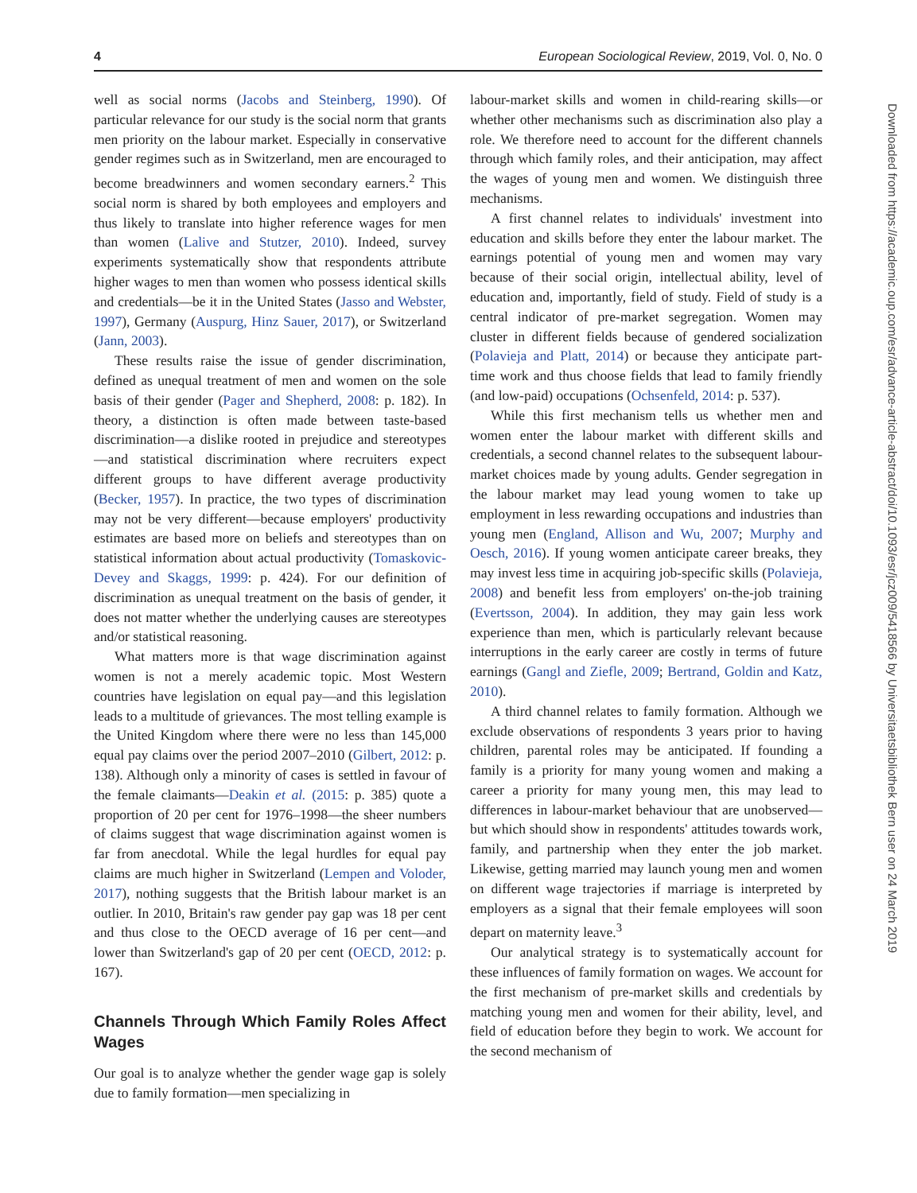4 European Sociological Review, 2019, Vol. 0, No. 0
well as social norms (Jacobs and Steinberg, 1990). Of particular relevance for our study is the social norm that grants men priority on the labour market. Especially in conservative gender regimes such as in Switzerland, men are encouraged to become breadwinners and women secondary earners.<sup>2</sup> This social norm is shared by both employees and employers and thus likely to translate into higher reference wages for men than women (Lalive and Stutzer, 2010). Indeed, survey experiments systematically show that respondents attribute higher wages to men than women who possess identical skills and credentials—be it in the United States (Jasso and Webster, 1997), Germany (Auspurg, Hinz Sauer, 2017), or Switzerland (Jann, 2003).
These results raise the issue of gender discrimination, defined as unequal treatment of men and women on the sole basis of their gender (Pager and Shepherd, 2008: p. 182). In theory, a distinction is often made between taste-based discrimination—a dislike rooted in prejudice and stereotypes—and statistical discrimination where recruiters expect different groups to have different average productivity (Becker, 1957). In practice, the two types of discrimination may not be very different—because employers' productivity estimates are based more on beliefs and stereotypes than on statistical information about actual productivity (Tomaskovic-Devey and Skaggs, 1999: p. 424). For our definition of discrimination as unequal treatment on the basis of gender, it does not matter whether the underlying causes are stereotypes and/or statistical reasoning.
What matters more is that wage discrimination against women is not a merely academic topic. Most Western countries have legislation on equal pay—and this legislation leads to a multitude of grievances. The most telling example is the United Kingdom where there were no less than 145,000 equal pay claims over the period 2007–2010 (Gilbert, 2012: p. 138). Although only a minority of cases is settled in favour of the female claimants—Deakin et al. (2015: p. 385) quote a proportion of 20 per cent for 1976–1998—the sheer numbers of claims suggest that wage discrimination against women is far from anecdotal. While the legal hurdles for equal pay claims are much higher in Switzerland (Lempen and Voloder, 2017), nothing suggests that the British labour market is an outlier. In 2010, Britain's raw gender pay gap was 18 per cent and thus close to the OECD average of 16 per cent—and lower than Switzerland's gap of 20 per cent (OECD, 2012: p. 167).
Channels Through Which Family Roles Affect Wages
Our goal is to analyze whether the gender wage gap is solely due to family formation—men specializing in
labour-market skills and women in child-rearing skills—or whether other mechanisms such as discrimination also play a role. We therefore need to account for the different channels through which family roles, and their anticipation, may affect the wages of young men and women. We distinguish three mechanisms.
A first channel relates to individuals' investment into education and skills before they enter the labour market. The earnings potential of young men and women may vary because of their social origin, intellectual ability, level of education and, importantly, field of study. Field of study is a central indicator of pre-market segregation. Women may cluster in different fields because of gendered socialization (Polavieja and Platt, 2014) or because they anticipate part-time work and thus choose fields that lead to family friendly (and low-paid) occupations (Ochsenfeld, 2014: p. 537).
While this first mechanism tells us whether men and women enter the labour market with different skills and credentials, a second channel relates to the subsequent labour-market choices made by young adults. Gender segregation in the labour market may lead young women to take up employment in less rewarding occupations and industries than young men (England, Allison and Wu, 2007; Murphy and Oesch, 2016). If young women anticipate career breaks, they may invest less time in acquiring job-specific skills (Polavieja, 2008) and benefit less from employers' on-the-job training (Evertsson, 2004). In addition, they may gain less work experience than men, which is particularly relevant because interruptions in the early career are costly in terms of future earnings (Gangl and Ziefle, 2009; Bertrand, Goldin and Katz, 2010).
A third channel relates to family formation. Although we exclude observations of respondents 3 years prior to having children, parental roles may be anticipated. If founding a family is a priority for many young women and making a career a priority for many young men, this may lead to differences in labour-market behaviour that are unobserved—but which should show in respondents' attitudes towards work, family, and partnership when they enter the job market. Likewise, getting married may launch young men and women on different wage trajectories if marriage is interpreted by employers as a signal that their female employees will soon depart on maternity leave.<sup>3</sup>
Our analytical strategy is to systematically account for these influences of family formation on wages. We account for the first mechanism of pre-market skills and credentials by matching young men and women for their ability, level, and field of education before they begin to work. We account for the second mechanism of
Downloaded from https://academic.oup.com/esr/advance-article-abstract/doi/10.1093/esr/jcz009/5418566 by Universitaetsbibliothek Bern user on 24 March 2019